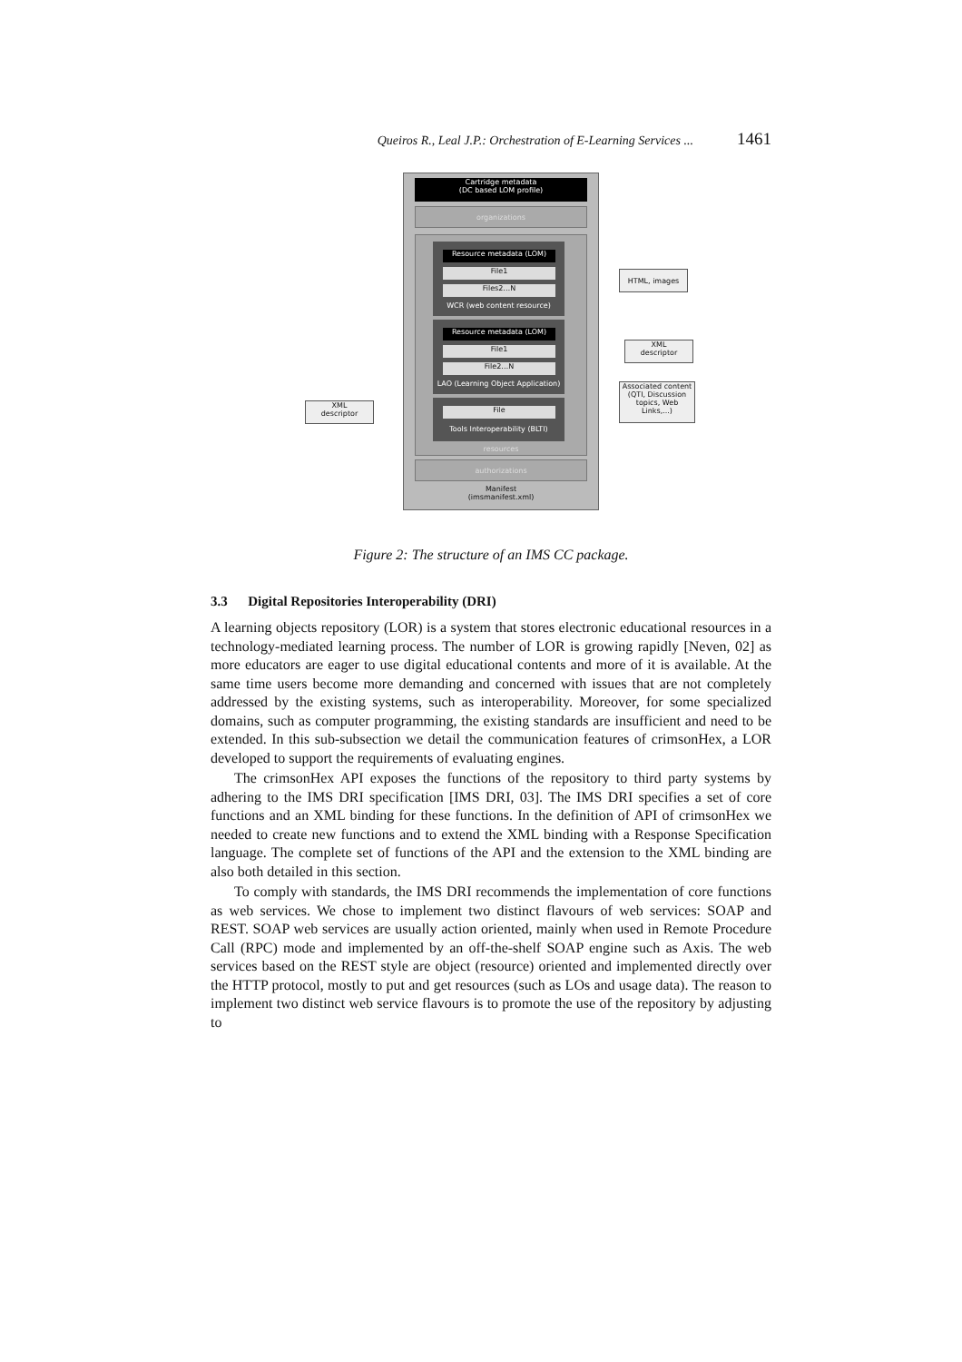Queiros R., Leal J.P.: Orchestration of E-Learning Services ... 1461
Cartridge metadata
(DC based LOM profile)
organizations
WCR (web content resource)
Resource metadata (LOM)
File1
Files2…N
LAO (Learning Object Application)
Resource metadata (LOM)
File1
File2…N
Tools Interoperability (BLTI)
File
resources
authorizations
Manifest
(imsmanifest.xml)
HTML, images
XML
descriptor
Associated content
(QTI, Discussion topics, Web Links,...)
XML
descriptor
Figure 2: The structure of an IMS CC package.
3.3 Digital Repositories Interoperability (DRI)
A learning objects repository (LOR) is a system that stores electronic educational resources in a technology-mediated learning process. The number of LOR is growing rapidly [Neven, 02] as more educators are eager to use digital educational contents and more of it is available. At the same time users become more demanding and concerned with issues that are not completely addressed by the existing systems, such as interoperability. Moreover, for some specialized domains, such as computer programming, the existing standards are insufficient and need to be extended. In this sub-subsection we detail the communication features of crimsonHex, a LOR developed to support the requirements of evaluating engines.
The crimsonHex API exposes the functions of the repository to third party systems by adhering to the IMS DRI specification [IMS DRI, 03]. The IMS DRI specifies a set of core functions and an XML binding for these functions. In the definition of API of crimsonHex we needed to create new functions and to extend the XML binding with a Response Specification language. The complete set of functions of the API and the extension to the XML binding are also both detailed in this section.
To comply with standards, the IMS DRI recommends the implementation of core functions as web services. We chose to implement two distinct flavours of web services: SOAP and REST. SOAP web services are usually action oriented, mainly when used in Remote Procedure Call (RPC) mode and implemented by an off-the-shelf SOAP engine such as Axis. The web services based on the REST style are object (resource) oriented and implemented directly over the HTTP protocol, mostly to put and get resources (such as LOs and usage data). The reason to implement two distinct web service flavours is to promote the use of the repository by adjusting to